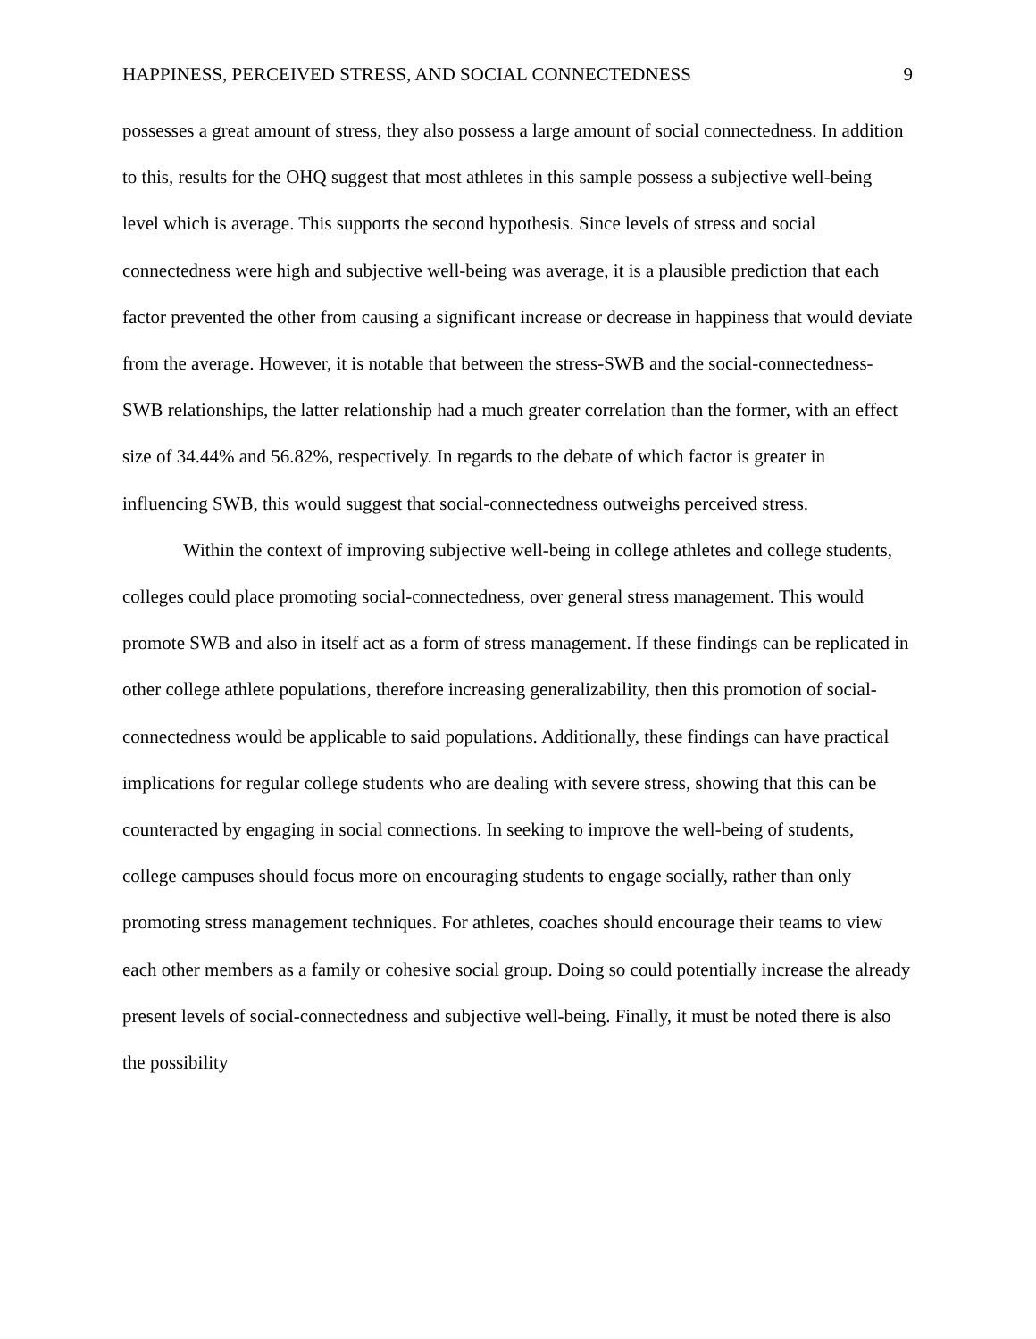HAPPINESS, PERCEIVED STRESS, AND SOCIAL CONNECTEDNESS 9
possesses a great amount of stress, they also possess a large amount of social connectedness. In addition to this, results for the OHQ suggest that most athletes in this sample possess a subjective well-being level which is average. This supports the second hypothesis. Since levels of stress and social connectedness were high and subjective well-being was average, it is a plausible prediction that each factor prevented the other from causing a significant increase or decrease in happiness that would deviate from the average. However, it is notable that between the stress-SWB and the social-connectedness-SWB relationships, the latter relationship had a much greater correlation than the former, with an effect size of 34.44% and 56.82%, respectively. In regards to the debate of which factor is greater in influencing SWB, this would suggest that social-connectedness outweighs perceived stress.
Within the context of improving subjective well-being in college athletes and college students, colleges could place promoting social-connectedness, over general stress management. This would promote SWB and also in itself act as a form of stress management. If these findings can be replicated in other college athlete populations, therefore increasing generalizability, then this promotion of social-connectedness would be applicable to said populations. Additionally, these findings can have practical implications for regular college students who are dealing with severe stress, showing that this can be counteracted by engaging in social connections. In seeking to improve the well-being of students, college campuses should focus more on encouraging students to engage socially, rather than only promoting stress management techniques. For athletes, coaches should encourage their teams to view each other members as a family or cohesive social group. Doing so could potentially increase the already present levels of social-connectedness and subjective well-being. Finally, it must be noted there is also the possibility